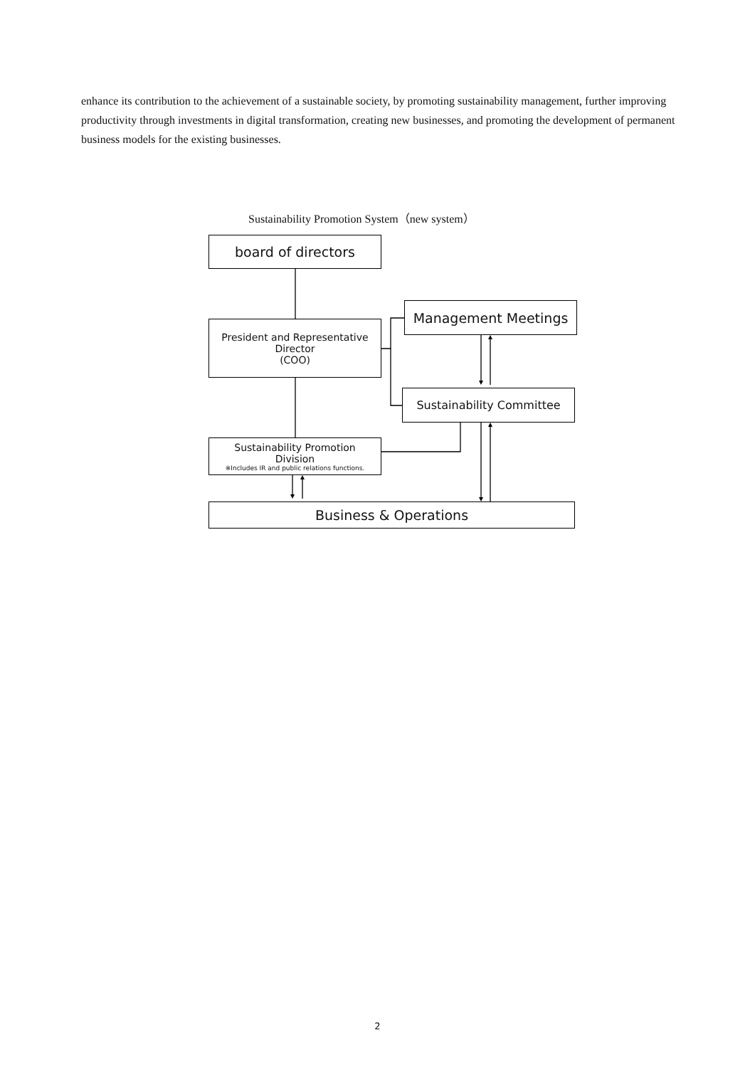enhance its contribution to the achievement of a sustainable society, by promoting sustainability management, further improving productivity through investments in digital transformation, creating new businesses, and promoting the development of permanent business models for the existing businesses.
Sustainability Promotion System（new system）
board of directors
Management Meetings
President and Representative
Director
(COO)
Sustainability Committee
Sustainability Promotion
Division
※Includes IR and public relations functions.
Business & Operations
2